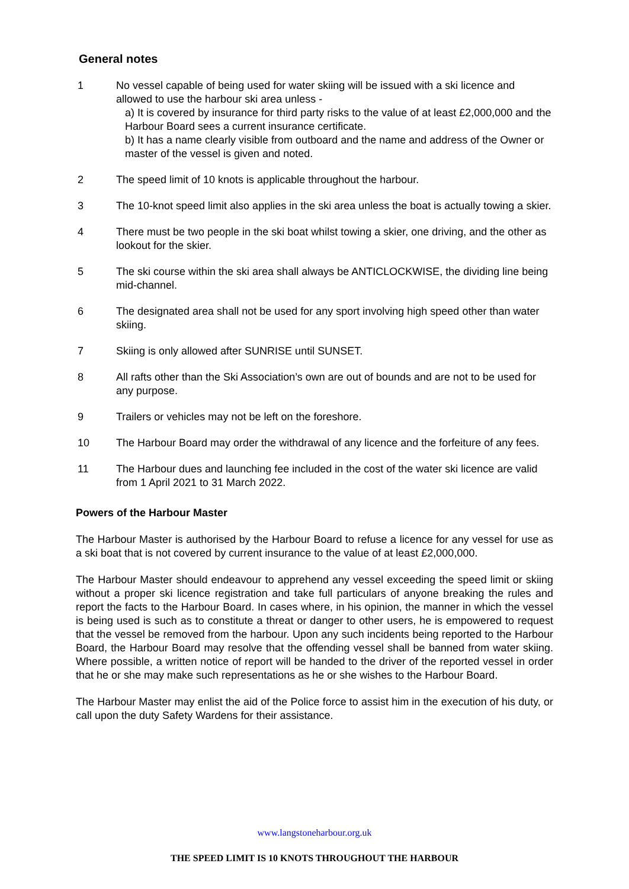General notes
1 No vessel capable of being used for water skiing will be issued with a ski licence and allowed to use the harbour ski area unless -
a) It is covered by insurance for third party risks to the value of at least £2,000,000 and the Harbour Board sees a current insurance certificate.
b) It has a name clearly visible from outboard and the name and address of the Owner or master of the vessel is given and noted.
2 The speed limit of 10 knots is applicable throughout the harbour.
3 The 10-knot speed limit also applies in the ski area unless the boat is actually towing a skier.
4 There must be two people in the ski boat whilst towing a skier, one driving, and the other as lookout for the skier.
5 The ski course within the ski area shall always be ANTICLOCKWISE, the dividing line being mid-channel.
6 The designated area shall not be used for any sport involving high speed other than water skiing.
7 Skiing is only allowed after SUNRISE until SUNSET.
8 All rafts other than the Ski Association’s own are out of bounds and are not to be used for any purpose.
9 Trailers or vehicles may not be left on the foreshore.
10 The Harbour Board may order the withdrawal of any licence and the forfeiture of any fees.
11 The Harbour dues and launching fee included in the cost of the water ski licence are valid from 1 April 2021 to 31 March 2022.
Powers of the Harbour Master
The Harbour Master is authorised by the Harbour Board to refuse a licence for any vessel for use as a ski boat that is not covered by current insurance to the value of at least £2,000,000.
The Harbour Master should endeavour to apprehend any vessel exceeding the speed limit or skiing without a proper ski licence registration and take full particulars of anyone breaking the rules and report the facts to the Harbour Board. In cases where, in his opinion, the manner in which the vessel is being used is such as to constitute a threat or danger to other users, he is empowered to request that the vessel be removed from the harbour. Upon any such incidents being reported to the Harbour Board, the Harbour Board may resolve that the offending vessel shall be banned from water skiing. Where possible, a written notice of report will be handed to the driver of the reported vessel in order that he or she may make such representations as he or she wishes to the Harbour Board.
The Harbour Master may enlist the aid of the Police force to assist him in the execution of his duty, or call upon the duty Safety Wardens for their assistance.
www.langstoneharbour.org.uk
THE SPEED LIMIT IS 10 KNOTS THROUGHOUT THE HARBOUR